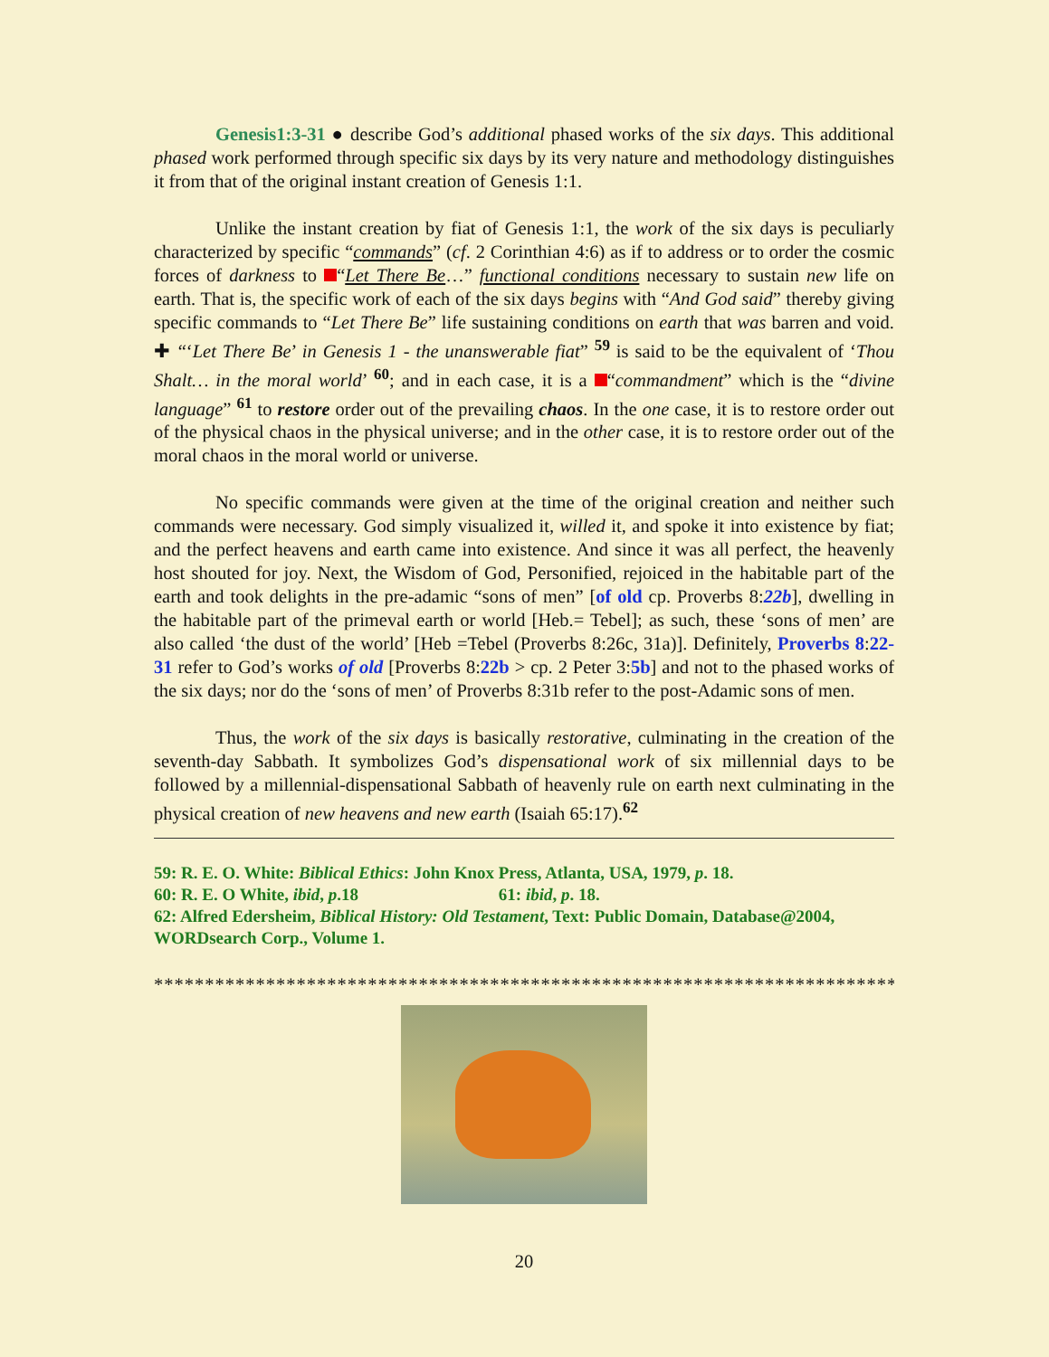Genesis1:3-31 ● describe God’s additional phased works of the six days. This additional phased work performed through specific six days by its very nature and methodology distinguishes it from that of the original instant creation of Genesis 1:1.
Unlike the instant creation by fiat of Genesis 1:1, the work of the six days is peculiarly characterized by specific “commands” (cf. 2 Corinthian 4:6) as if to address or to order the cosmic forces of darkness to “Let There Be…” functional conditions necessary to sustain new life on earth. That is, the specific work of each of the six days begins with “And God said” thereby giving specific commands to “Let There Be” life sustaining conditions on earth that was barren and void. ✚ “‘Let There Be’ in Genesis 1 - the unanswerable fiat” <sup>59</sup> is said to be the equivalent of ‘Thou Shalt… in the moral world’ <sup>60</sup>; and in each case, it is a “commandment” which is the “divine language” <sup>61</sup> to restore order out of the prevailing chaos. In the one case, it is to restore order out of the physical chaos in the physical universe; and in the other case, it is to restore order out of the moral chaos in the moral world or universe.
No specific commands were given at the time of the original creation and neither such commands were necessary. God simply visualized it, willed it, and spoke it into existence by fiat; and the perfect heavens and earth came into existence. And since it was all perfect, the heavenly host shouted for joy. Next, the Wisdom of God, Personified, rejoiced in the habitable part of the earth and took delights in the pre-adamic “sons of men” [of old cp. Proverbs 8:22b], dwelling in the habitable part of the primeval earth or world [Heb.= Tebel]; as such, these ‘sons of men’ are also called ‘the dust of the world’ [Heb =Tebel (Proverbs 8:26c, 31a)]. Definitely, Proverbs 8:22-31 refer to God’s works of old [Proverbs 8:22b > cp. 2 Peter 3:5b] and not to the phased works of the six days; nor do the ‘sons of men’ of Proverbs 8:31b refer to the post-Adamic sons of men.
Thus, the work of the six days is basically restorative, culminating in the creation of the seventh-day Sabbath. It symbolizes God’s dispensational work of six millennial days to be followed by a millennial-dispensational Sabbath of heavenly rule on earth next culminating in the physical creation of new heavens and new earth (Isaiah 65:17).<sup>62</sup>
59: R. E. O. White: Biblical Ethics: John Knox Press, Atlanta, USA, 1979, p. 18.
60: R. E. O White, ibid, p.18 61: ibid, p. 18.
62: Alfred Edersheim, Biblical History: Old Testament, Text: Public Domain, Database@2004, WORDsearch Corp., Volume 1.
**************************************************************************
20